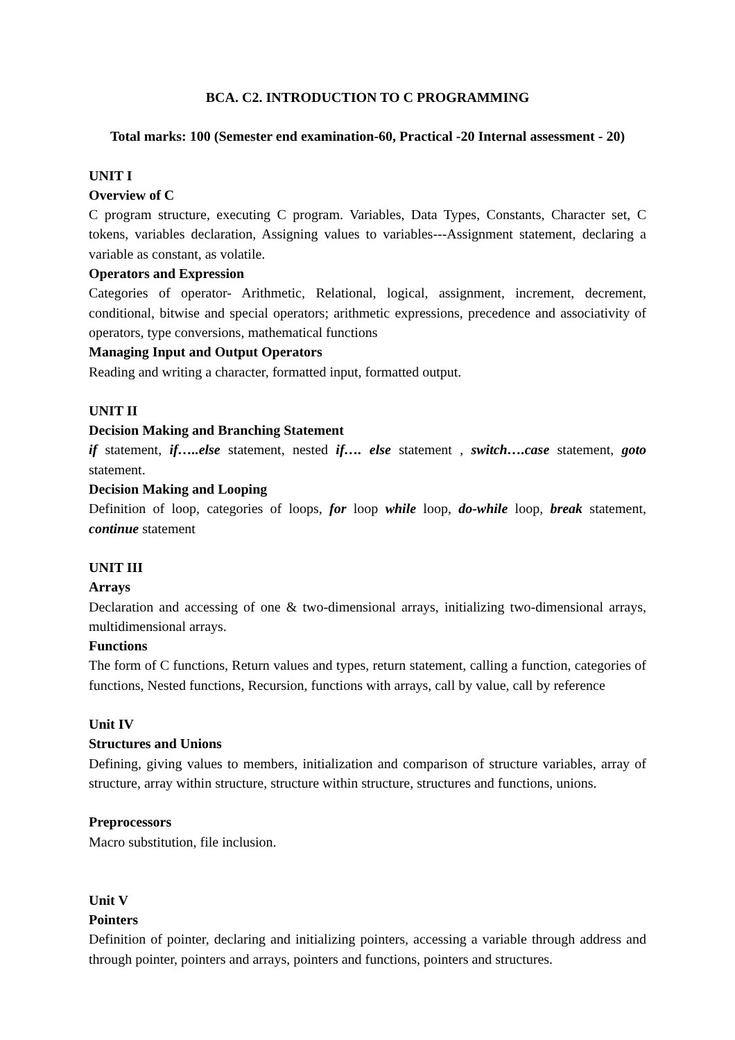BCA. C2. INTRODUCTION TO C PROGRAMMING
Total marks: 100 (Semester end examination-60, Practical -20 Internal assessment - 20)
UNIT I
Overview of C
C program structure, executing C program. Variables, Data Types, Constants, Character set, C tokens, variables declaration, Assigning values to variables---Assignment statement, declaring a variable as constant, as volatile.
Operators and Expression
Categories of operator- Arithmetic, Relational, logical, assignment, increment, decrement, conditional, bitwise and special operators; arithmetic expressions, precedence and associativity of operators, type conversions, mathematical functions
Managing Input and Output Operators
Reading and writing a character, formatted input, formatted output.
UNIT II
Decision Making and Branching Statement
if statement, if…..else statement, nested if…. else statement , switch….case statement, goto statement.
Decision Making and Looping
Definition of loop, categories of loops, for loop while loop, do-while loop, break statement, continue statement
UNIT III
Arrays
Declaration and accessing of one & two-dimensional arrays, initializing two-dimensional arrays, multidimensional arrays.
Functions
The form of C functions, Return values and types, return statement, calling a function, categories of functions, Nested functions, Recursion, functions with arrays, call by value, call by reference
Unit IV
Structures and Unions
Defining, giving values to members, initialization and comparison of structure variables, array of structure, array within structure, structure within structure, structures and functions, unions.
Preprocessors
Macro substitution, file inclusion.
Unit V
Pointers
Definition of pointer, declaring and initializing pointers, accessing a variable through address and through pointer, pointers and arrays, pointers and functions, pointers and structures.